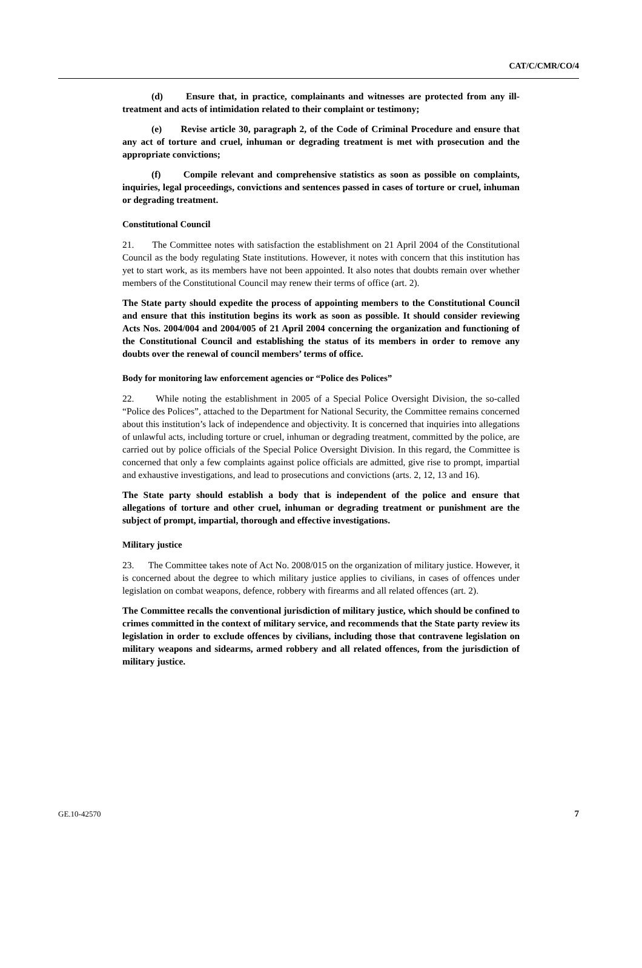CAT/C/CMR/CO/4
(d) Ensure that, in practice, complainants and witnesses are protected from any ill-treatment and acts of intimidation related to their complaint or testimony;
(e) Revise article 30, paragraph 2, of the Code of Criminal Procedure and ensure that any act of torture and cruel, inhuman or degrading treatment is met with prosecution and the appropriate convictions;
(f) Compile relevant and comprehensive statistics as soon as possible on complaints, inquiries, legal proceedings, convictions and sentences passed in cases of torture or cruel, inhuman or degrading treatment.
Constitutional Council
21. The Committee notes with satisfaction the establishment on 21 April 2004 of the Constitutional Council as the body regulating State institutions. However, it notes with concern that this institution has yet to start work, as its members have not been appointed. It also notes that doubts remain over whether members of the Constitutional Council may renew their terms of office (art. 2).
The State party should expedite the process of appointing members to the Constitutional Council and ensure that this institution begins its work as soon as possible. It should consider reviewing Acts Nos. 2004/004 and 2004/005 of 21 April 2004 concerning the organization and functioning of the Constitutional Council and establishing the status of its members in order to remove any doubts over the renewal of council members’ terms of office.
Body for monitoring law enforcement agencies or “Police des Polices”
22. While noting the establishment in 2005 of a Special Police Oversight Division, the so-called “Police des Polices”, attached to the Department for National Security, the Committee remains concerned about this institution’s lack of independence and objectivity. It is concerned that inquiries into allegations of unlawful acts, including torture or cruel, inhuman or degrading treatment, committed by the police, are carried out by police officials of the Special Police Oversight Division. In this regard, the Committee is concerned that only a few complaints against police officials are admitted, give rise to prompt, impartial and exhaustive investigations, and lead to prosecutions and convictions (arts. 2, 12, 13 and 16).
The State party should establish a body that is independent of the police and ensure that allegations of torture and other cruel, inhuman or degrading treatment or punishment are the subject of prompt, impartial, thorough and effective investigations.
Military justice
23. The Committee takes note of Act No. 2008/015 on the organization of military justice. However, it is concerned about the degree to which military justice applies to civilians, in cases of offences under legislation on combat weapons, defence, robbery with firearms and all related offences (art. 2).
The Committee recalls the conventional jurisdiction of military justice, which should be confined to crimes committed in the context of military service, and recommends that the State party review its legislation in order to exclude offences by civilians, including those that contravene legislation on military weapons and sidearms, armed robbery and all related offences, from the jurisdiction of military justice.
GE.10-42570 7